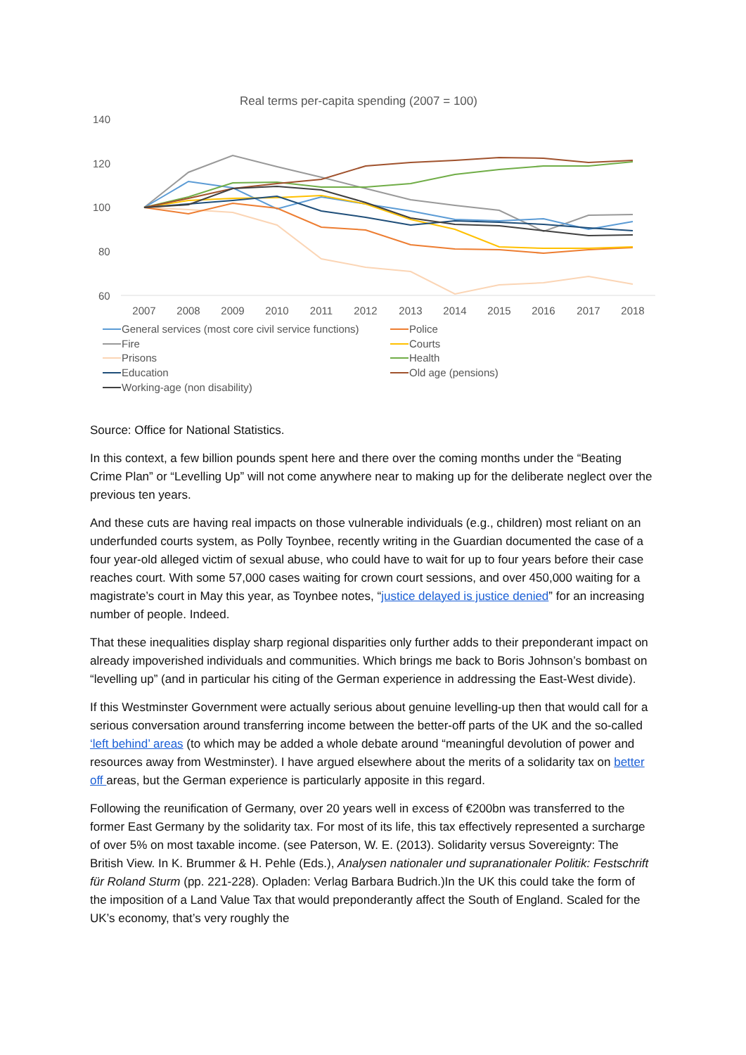Real terms per-capita spending (2007 = 100)
140
120
100
80
60
2007
2008
2009
2010
2011
2012
2013
2014
2015
2016
2017
2018
General services (most core civil service functions)
Fire
Prisons
Education
Working-age (non disability)
Police
Courts
Health
Old age (pensions)
Source: Office for National Statistics.
In this context, a few billion pounds spent here and there over the coming months under the “Beating Crime Plan” or “Levelling Up” will not come anywhere near to making up for the deliberate neglect over the previous ten years.
And these cuts are having real impacts on those vulnerable individuals (e.g., children) most reliant on an underfunded courts system, as Polly Toynbee, recently writing in the Guardian documented the case of a four year-old alleged victim of sexual abuse, who could have to wait for up to four years before their case reaches court. With some 57,000 cases waiting for crown court sessions, and over 450,000 waiting for a magistrate’s court in May this year, as Toynbee notes, “justice delayed is justice denied” for an increasing number of people. Indeed.
That these inequalities display sharp regional disparities only further adds to their preponderant impact on already impoverished individuals and communities. Which brings me back to Boris Johnson’s bombast on “levelling up” (and in particular his citing of the German experience in addressing the East-West divide).
If this Westminster Government were actually serious about genuine levelling-up then that would call for a serious conversation around transferring income between the better-off parts of the UK and the so-called ‘left behind’ areas (to which may be added a whole debate around “meaningful devolution of power and resources away from Westminster). I have argued elsewhere about the merits of a solidarity tax on better off areas, but the German experience is particularly apposite in this regard.
Following the reunification of Germany, over 20 years well in excess of €200bn was transferred to the former East Germany by the solidarity tax. For most of its life, this tax effectively represented a surcharge of over 5% on most taxable income. (see Paterson, W. E. (2013). Solidarity versus Sovereignty: The British View. In K. Brummer & H. Pehle (Eds.), Analysen nationaler und supranationaler Politik: Festschrift für Roland Sturm (pp. 221-228). Opladen: Verlag Barbara Budrich.)In the UK this could take the form of the imposition of a Land Value Tax that would preponderantly affect the South of England. Scaled for the UK’s economy, that’s very roughly the